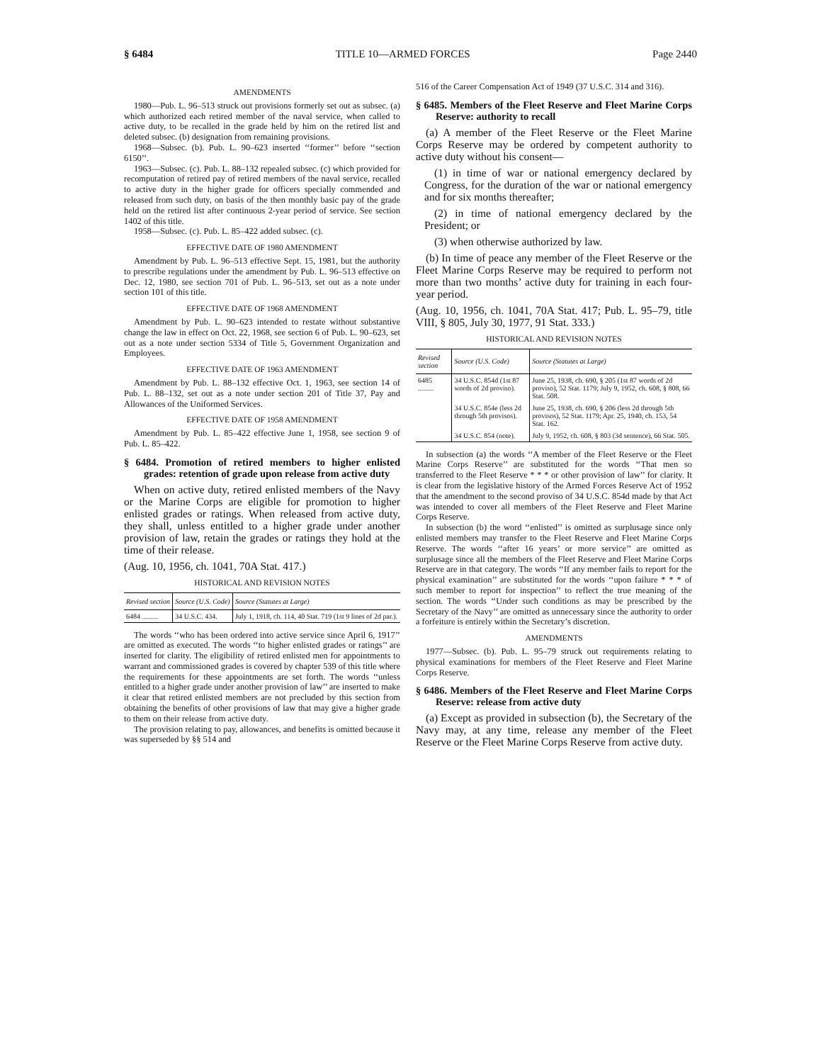§ 6484 TITLE 10—ARMED FORCES Page 2440
AMENDMENTS
1980—Pub. L. 96–513 struck out provisions formerly set out as subsec. (a) which authorized each retired member of the naval service, when called to active duty, to be recalled in the grade held by him on the retired list and deleted subsec. (b) designation from remaining provisions.
1968—Subsec. (b). Pub. L. 90–623 inserted ‘‘former’’ before ‘‘section 6150’’.
1963—Subsec. (c). Pub. L. 88–132 repealed subsec. (c) which provided for recomputation of retired pay of retired members of the naval service, recalled to active duty in the higher grade for officers specially commended and released from such duty, on basis of the then monthly basic pay of the grade held on the retired list after continuous 2-year period of service. See section 1402 of this title.
1958—Subsec. (c). Pub. L. 85–422 added subsec. (c).
EFFECTIVE DATE OF 1980 AMENDMENT
Amendment by Pub. L. 96–513 effective Sept. 15, 1981, but the authority to prescribe regulations under the amendment by Pub. L. 96–513 effective on Dec. 12, 1980, see section 701 of Pub. L. 96–513, set out as a note under section 101 of this title.
EFFECTIVE DATE OF 1968 AMENDMENT
Amendment by Pub. L. 90–623 intended to restate without substantive change the law in effect on Oct. 22, 1968, see section 6 of Pub. L. 90–623, set out as a note under section 5334 of Title 5, Government Organization and Employees.
EFFECTIVE DATE OF 1963 AMENDMENT
Amendment by Pub. L. 88–132 effective Oct. 1, 1963, see section 14 of Pub. L. 88–132, set out as a note under section 201 of Title 37, Pay and Allowances of the Uniformed Services.
EFFECTIVE DATE OF 1958 AMENDMENT
Amendment by Pub. L. 85–422 effective June 1, 1958, see section 9 of Pub. L. 85–422.
§ 6484. Promotion of retired members to higher enlisted grades: retention of grade upon release from active duty
When on active duty, retired enlisted members of the Navy or the Marine Corps are eligible for promotion to higher enlisted grades or ratings. When released from active duty, they shall, unless entitled to a higher grade under another provision of law, retain the grades or ratings they hold at the time of their release.
(Aug. 10, 1956, ch. 1041, 70A Stat. 417.)
HISTORICAL AND REVISION NOTES
| Revised section | Source (U.S. Code) | Source (Statutes at Large) |
| --- | --- | --- |
| 6484 ......... | 34 U.S.C. 434. | July 1, 1918, ch. 114, 40 Stat. 719 (1st 9 lines of 2d par.). |
The words ‘‘who has been ordered into active service since April 6, 1917’’ are omitted as executed. The words ‘‘to higher enlisted grades or ratings’’ are inserted for clarity. The eligibility of retired enlisted men for appointments to warrant and commissioned grades is covered by chapter 539 of this title where the requirements for these appointments are set forth. The words ‘‘unless entitled to a higher grade under another provision of law’’ are inserted to make it clear that retired enlisted members are not precluded by this section from obtaining the benefits of other provisions of law that may give a higher grade to them on their release from active duty.
The provision relating to pay, allowances, and benefits is omitted because it was superseded by §§ 514 and
516 of the Career Compensation Act of 1949 (37 U.S.C. 314 and 316).
§ 6485. Members of the Fleet Reserve and Fleet Marine Corps Reserve: authority to recall
(a) A member of the Fleet Reserve or the Fleet Marine Corps Reserve may be ordered by competent authority to active duty without his consent—
(1) in time of war or national emergency declared by Congress, for the duration of the war or national emergency and for six months thereafter;
(2) in time of national emergency declared by the President; or
(3) when otherwise authorized by law.
(b) In time of peace any member of the Fleet Reserve or the Fleet Marine Corps Reserve may be required to perform not more than two months’ active duty for training in each four-year period.
(Aug. 10, 1956, ch. 1041, 70A Stat. 417; Pub. L. 95–79, title VIII, § 805, July 30, 1977, 91 Stat. 333.)
HISTORICAL AND REVISION NOTES
| Revised section | Source (U.S. Code) | Source (Statutes at Large) |
| --- | --- | --- |
| 6485 ......... | 34 U.S.C. 854d (1st 87 words of 2d proviso). | June 25, 1938, ch. 690, § 205 (1st 87 words of 2d proviso), 52 Stat. 1179; July 9, 1952, ch. 608, § 808, 66 Stat. 508. |
| | 34 U.S.C. 854e (less 2d through 5th provisos). | June 25, 1938, ch. 690, § 206 (less 2d through 5th provisos), 52 Stat. 1179; Apr. 25, 1940, ch. 153, 54 Stat. 162. |
| | 34 U.S.C. 854 (note). | July 9, 1952, ch. 608, § 803 (3d sentence), 66 Stat. 505. |
In subsection (a) the words ‘‘A member of the Fleet Reserve or the Fleet Marine Corps Reserve’’ are substituted for the words ‘‘That men so transferred to the Fleet Reserve * * * or other provision of law’’ for clarity. It is clear from the legislative history of the Armed Forces Reserve Act of 1952 that the amendment to the second proviso of 34 U.S.C. 854d made by that Act was intended to cover all members of the Fleet Reserve and Fleet Marine Corps Reserve.
In subsection (b) the word ‘‘enlisted’’ is omitted as surplusage since only enlisted members may transfer to the Fleet Reserve and Fleet Marine Corps Reserve. The words ‘‘after 16 years’ or more service’’ are omitted as surplusage since all the members of the Fleet Reserve and Fleet Marine Corps Reserve are in that category. The words ‘‘If any member fails to report for the physical examination’’ are substituted for the words ‘‘upon failure * * * of such member to report for inspection’’ to reflect the true meaning of the section. The words ‘‘Under such conditions as may be prescribed by the Secretary of the Navy’’ are omitted as unnecessary since the authority to order a forfeiture is entirely within the Secretary’s discretion.
AMENDMENTS
1977—Subsec. (b). Pub. L. 95–79 struck out requirements relating to physical examinations for members of the Fleet Reserve and Fleet Marine Corps Reserve.
§ 6486. Members of the Fleet Reserve and Fleet Marine Corps Reserve: release from active duty
(a) Except as provided in subsection (b), the Secretary of the Navy may, at any time, release any member of the Fleet Reserve or the Fleet Marine Corps Reserve from active duty.